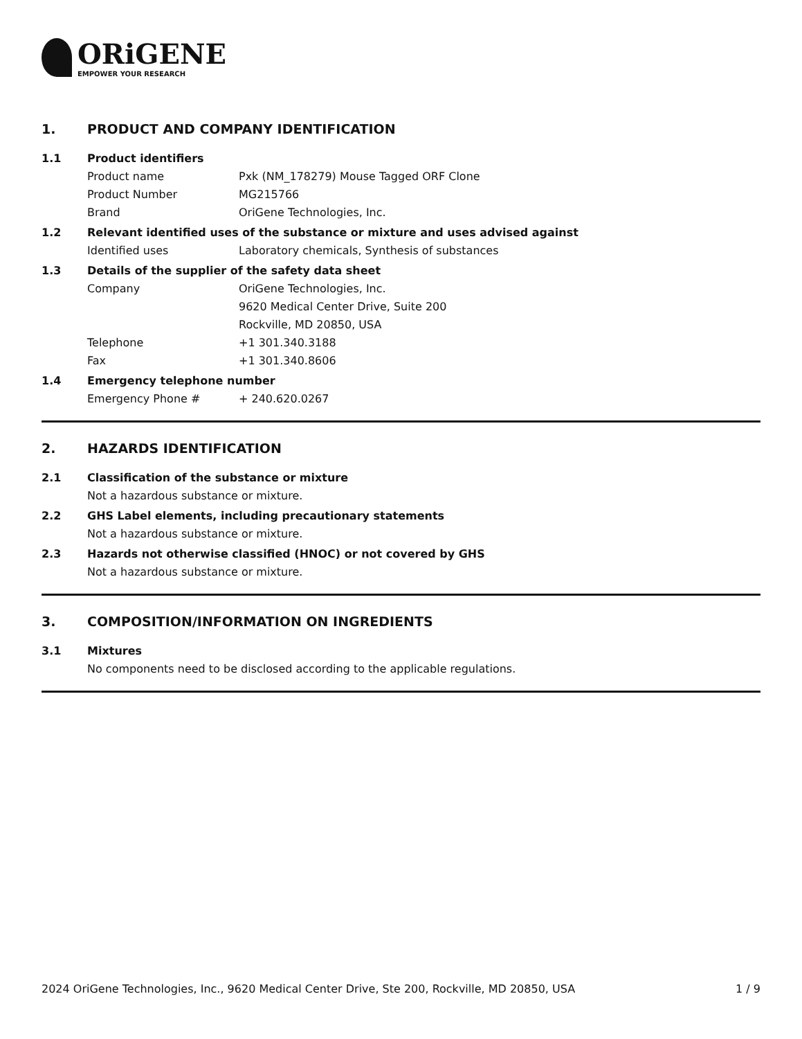ORiGENE
EMPOWER YOUR RESEARCH
1. PRODUCT AND COMPANY IDENTIFICATION
1.1 Product identifiers
Product name Pxk (NM_178279) Mouse Tagged ORF Clone
Product Number MG215766
Brand OriGene Technologies, Inc.
1.2 Relevant identified uses of the substance or mixture and uses advised against
Identified uses Laboratory chemicals, Synthesis of substances
1.3 Details of the supplier of the safety data sheet
Company OriGene Technologies, Inc.
9620 Medical Center Drive, Suite 200
Rockville, MD 20850, USA
Telephone +1 301.340.3188
Fax +1 301.340.8606
1.4 Emergency telephone number
Emergency Phone # + 240.620.0267
2. HAZARDS IDENTIFICATION
2.1 Classification of the substance or mixture
Not a hazardous substance or mixture.
2.2 GHS Label elements, including precautionary statements
Not a hazardous substance or mixture.
2.3 Hazards not otherwise classified (HNOC) or not covered by GHS
Not a hazardous substance or mixture.
3. COMPOSITION/INFORMATION ON INGREDIENTS
3.1 Mixtures
No components need to be disclosed according to the applicable regulations.
2024 OriGene Technologies, Inc., 9620 Medical Center Drive, Ste 200, Rockville, MD 20850, USA 1 / 9